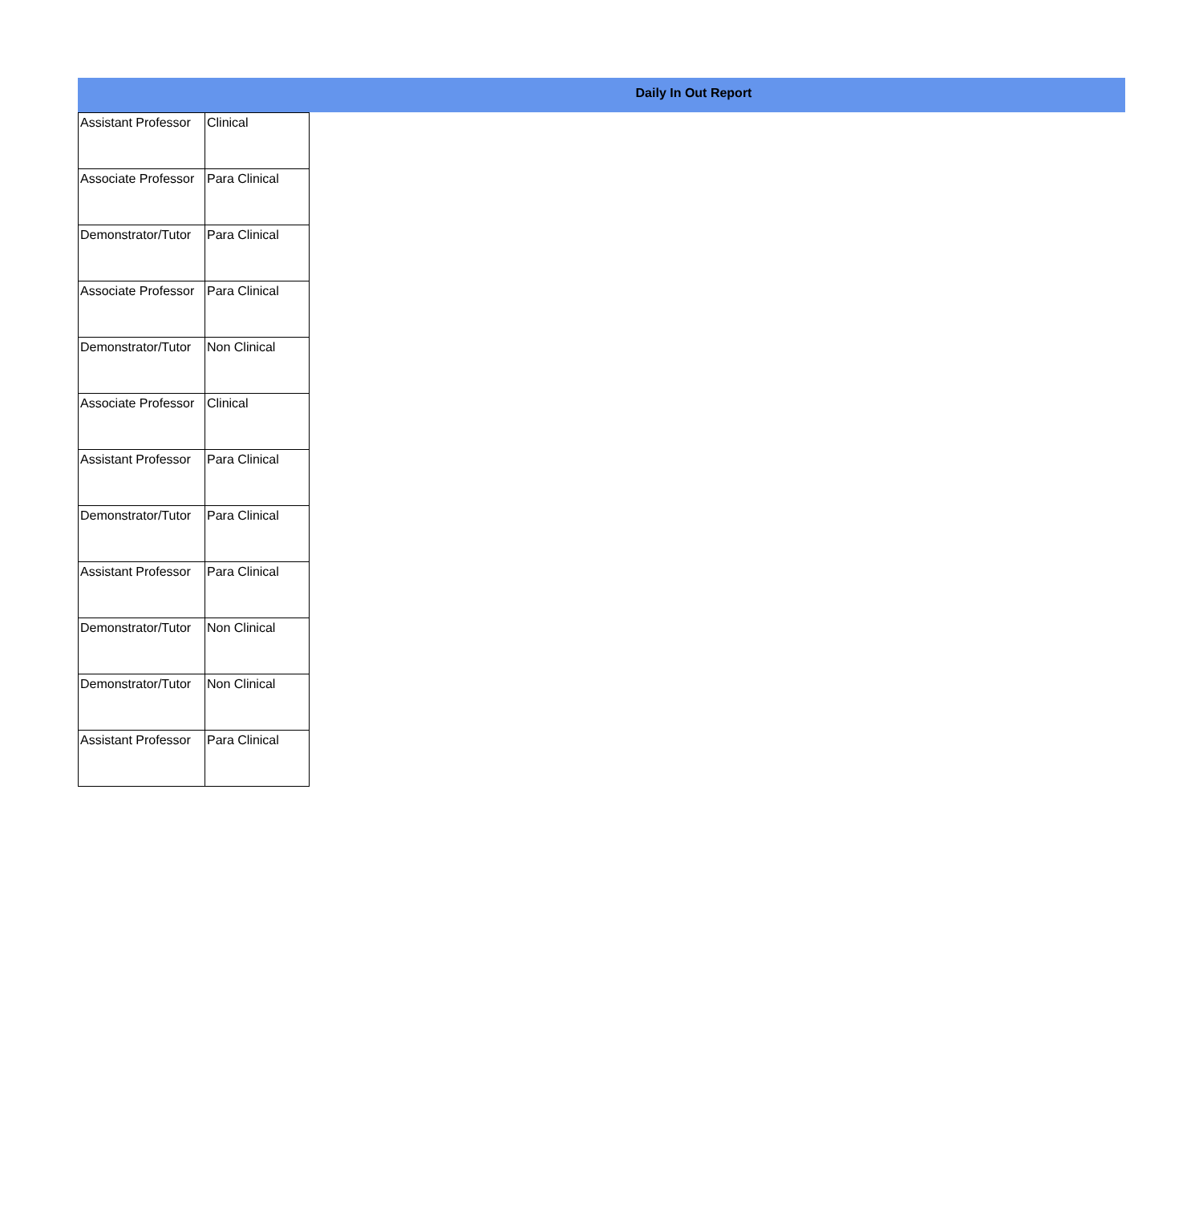Daily In Out Report
| Assistant Professor | Clinical |
| Associate Professor | Para Clinical |
| Demonstrator/Tutor | Para Clinical |
| Associate Professor | Para Clinical |
| Demonstrator/Tutor | Non Clinical |
| Associate Professor | Clinical |
| Assistant Professor | Para Clinical |
| Demonstrator/Tutor | Para Clinical |
| Assistant Professor | Para Clinical |
| Demonstrator/Tutor | Non Clinical |
| Demonstrator/Tutor | Non Clinical |
| Assistant Professor | Para Clinical |